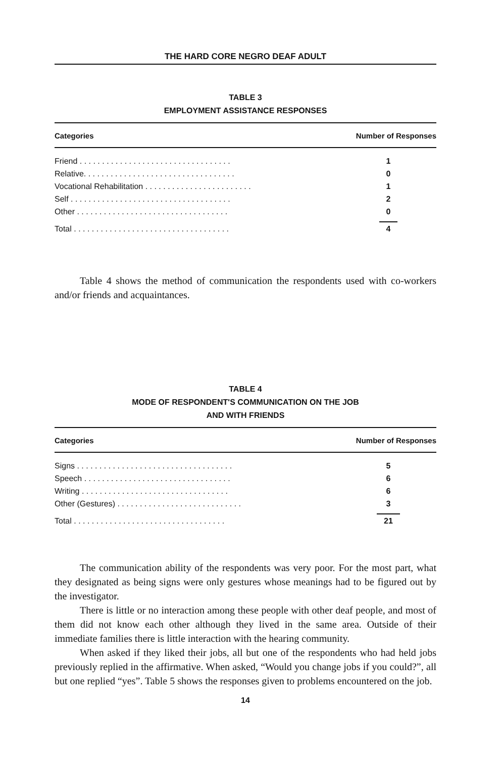THE HARD CORE NEGRO DEAF ADULT
TABLE 3
EMPLOYMENT ASSISTANCE RESPONSES
| Categories | Number of Responses |
| --- | --- |
| Friend . . . . . . . . . . . . . . . . . . . . . . . . . . . . . . . . . . | 1 |
| Relative. . . . . . . . . . . . . . . . . . . . . . . . . . . . . . . . . . | 0 |
| Vocational Rehabilitation . . . . . . . . . . . . . . . . . . . . . . . . | 1 |
| Self . . . . . . . . . . . . . . . . . . . . . . . . . . . . . . . . . . . . | 2 |
| Other . . . . . . . . . . . . . . . . . . . . . . . . . . . . . . . . . . | 0 |
| Total . . . . . . . . . . . . . . . . . . . . . . . . . . . . . . . . . . . | 4 |
Table 4 shows the method of communication the respondents used with co-workers and/or friends and acquaintances.
TABLE 4
MODE OF RESPONDENT'S COMMUNICATION ON THE JOB
AND WITH FRIENDS
| Categories | Number of Responses |
| --- | --- |
| Signs . . . . . . . . . . . . . . . . . . . . . . . . . . . . . . . . . . . | 5 |
| Speech . . . . . . . . . . . . . . . . . . . . . . . . . . . . . . . . . | 6 |
| Writing . . . . . . . . . . . . . . . . . . . . . . . . . . . . . . . . . | 6 |
| Other (Gestures) . . . . . . . . . . . . . . . . . . . . . . . . . . . . | 3 |
| Total . . . . . . . . . . . . . . . . . . . . . . . . . . . . . . . . . . | 21 |
The communication ability of the respondents was very poor. For the most part, what they designated as being signs were only gestures whose meanings had to be figured out by the investigator.
There is little or no interaction among these people with other deaf people, and most of them did not know each other although they lived in the same area. Outside of their immediate families there is little interaction with the hearing community.
When asked if they liked their jobs, all but one of the respondents who had held jobs previously replied in the affirmative. When asked, “Would you change jobs if you could?”, all but one replied “yes”. Table 5 shows the responses given to problems encountered on the job.
14